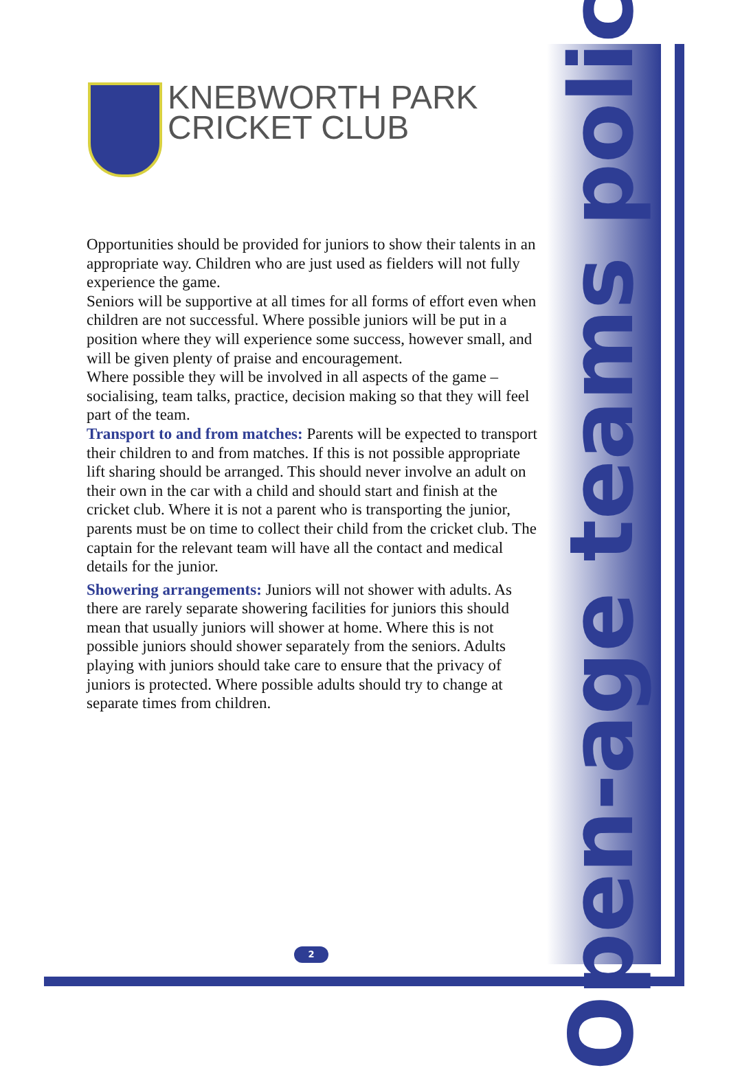KNEBWORTH PARK
CRICKET CLUB
Opportunities should be provided for juniors to show their talents in an appropriate way. Children who are just used as fielders will not fully experience the game.
Seniors will be supportive at all times for all forms of effort even when children are not successful. Where possible juniors will be put in a position where they will experience some success, however small, and will be given plenty of praise and encouragement.
Where possible they will be involved in all aspects of the game – socialising, team talks, practice, decision making so that they will feel part of the team.
Transport to and from matches: Parents will be expected to transport their children to and from matches. If this is not possible appropriate lift sharing should be arranged. This should never involve an adult on their own in the car with a child and should start and finish at the cricket club. Where it is not a parent who is transporting the junior, parents must be on time to collect their child from the cricket club. The captain for the relevant team will have all the contact and medical details for the junior.
Showering arrangements: Juniors will not shower with adults. As there are rarely separate showering facilities for juniors this should mean that usually juniors will shower at home. Where this is not possible juniors should shower separately from the seniors. Adults playing with juniors should take care to ensure that the privacy of juniors is protected. Where possible adults should try to change at separate times from children.
Open-age teams policy
2